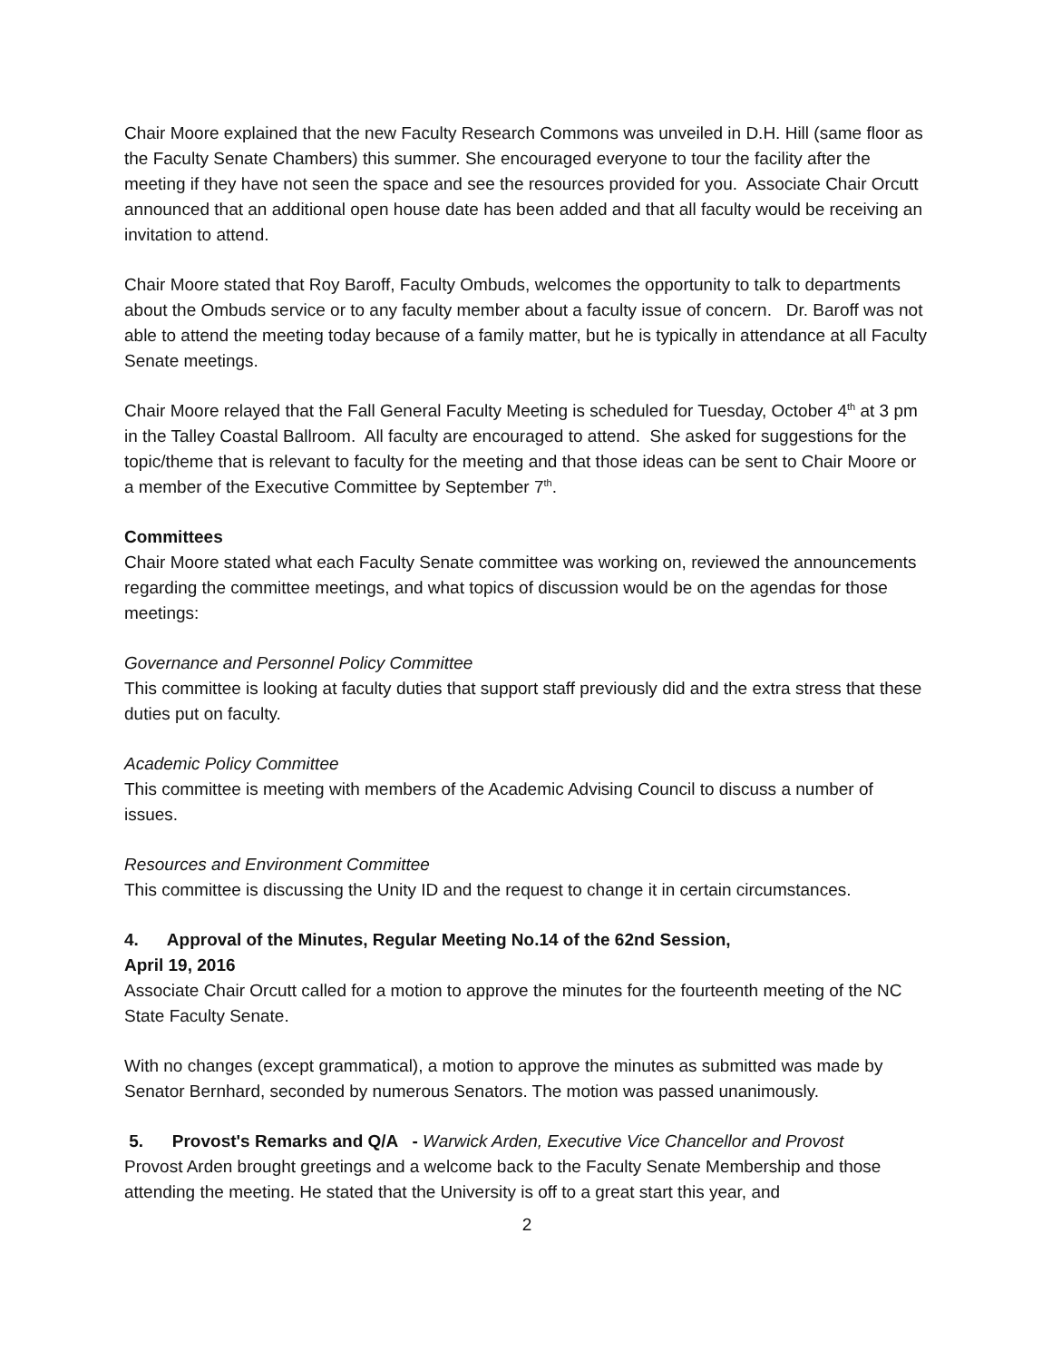Chair Moore explained that the new Faculty Research Commons was unveiled in D.H. Hill (same floor as the Faculty Senate Chambers) this summer. She encouraged everyone to tour the facility after the meeting if they have not seen the space and see the resources provided for you. Associate Chair Orcutt announced that an additional open house date has been added and that all faculty would be receiving an invitation to attend.
Chair Moore stated that Roy Baroff, Faculty Ombuds, welcomes the opportunity to talk to departments about the Ombuds service or to any faculty member about a faculty issue of concern. Dr. Baroff was not able to attend the meeting today because of a family matter, but he is typically in attendance at all Faculty Senate meetings.
Chair Moore relayed that the Fall General Faculty Meeting is scheduled for Tuesday, October 4<sup>th</sup> at 3 pm in the Talley Coastal Ballroom. All faculty are encouraged to attend. She asked for suggestions for the topic/theme that is relevant to faculty for the meeting and that those ideas can be sent to Chair Moore or a member of the Executive Committee by September 7<sup>th</sup>.
Committees
Chair Moore stated what each Faculty Senate committee was working on, reviewed the announcements regarding the committee meetings, and what topics of discussion would be on the agendas for those meetings:
Governance and Personnel Policy Committee
This committee is looking at faculty duties that support staff previously did and the extra stress that these duties put on faculty.
Academic Policy Committee
This committee is meeting with members of the Academic Advising Council to discuss a number of issues.
Resources and Environment Committee
This committee is discussing the Unity ID and the request to change it in certain circumstances.
4. Approval of the Minutes, Regular Meeting No.14 of the 62nd Session,
April 19, 2016
Associate Chair Orcutt called for a motion to approve the minutes for the fourteenth meeting of the NC State Faculty Senate.
With no changes (except grammatical), a motion to approve the minutes as submitted was made by Senator Bernhard, seconded by numerous Senators. The motion was passed unanimously.
5. Provost's Remarks and Q/A - Warwick Arden, Executive Vice Chancellor and Provost
Provost Arden brought greetings and a welcome back to the Faculty Senate Membership and those attending the meeting. He stated that the University is off to a great start this year, and
2